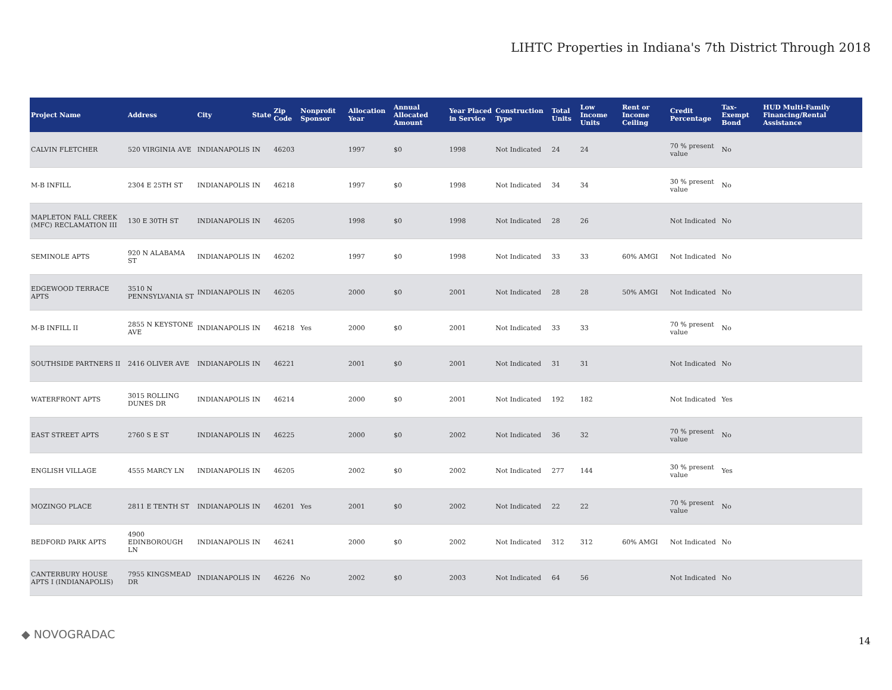LIHTC Properties in Indiana's 7th District Through 2018
| Project Name | Address | City | State | Zip Code | Nonprofit Sponsor | Allocation Year | Annual Allocated Amount | Year Placed in Service | Construction Type | Total Units | Low Income Units | Rent or Income Ceiling | Credit Percentage | Tax-Exempt Bond | HUD Multi-Family Financing/Rental Assistance |
| --- | --- | --- | --- | --- | --- | --- | --- | --- | --- | --- | --- | --- | --- | --- | --- |
| CALVIN FLETCHER | 520 VIRGINIA AVE | INDIANAPOLIS | IN | 46203 | | 1997 | $0 | 1998 | Not Indicated | 24 | 24 | | 70 % present value | No | |
| M-B INFILL | 2304 E 25TH ST | INDIANAPOLIS | IN | 46218 | | 1997 | $0 | 1998 | Not Indicated | 34 | 34 | | 30 % present value | No | |
| MAPLETON FALL CREEK (MFC) RECLAMATION III | 130 E 30TH ST | INDIANAPOLIS | IN | 46205 | | 1998 | $0 | 1998 | Not Indicated | 28 | 26 | | Not Indicated | No | |
| SEMINOLE APTS | 920 N ALABAMA ST | INDIANAPOLIS | IN | 46202 | | 1997 | $0 | 1998 | Not Indicated | 33 | 33 | 60% AMGI | Not Indicated | No | |
| EDGEWOOD TERRACE APTS | 3510 N PENNSYLVANIA ST | INDIANAPOLIS | IN | 46205 | | 2000 | $0 | 2001 | Not Indicated | 28 | 28 | 50% AMGI | Not Indicated | No | |
| M-B INFILL II | 2855 N KEYSTONE AVE | INDIANAPOLIS | IN | 46218 | Yes | 2000 | $0 | 2001 | Not Indicated | 33 | 33 | | 70 % present value | No | |
| SOUTHSIDE PARTNERS II | 2416 OLIVER AVE | INDIANAPOLIS | IN | 46221 | | 2001 | $0 | 2001 | Not Indicated | 31 | 31 | | Not Indicated | No | |
| WATERFRONT APTS | 3015 ROLLING DUNES DR | INDIANAPOLIS | IN | 46214 | | 2000 | $0 | 2001 | Not Indicated | 192 | 182 | | Not Indicated | Yes | |
| EAST STREET APTS | 2760 S E ST | INDIANAPOLIS | IN | 46225 | | 2000 | $0 | 2002 | Not Indicated | 36 | 32 | | 70 % present value | No | |
| ENGLISH VILLAGE | 4555 MARCY LN | INDIANAPOLIS | IN | 46205 | | 2002 | $0 | 2002 | Not Indicated | 277 | 144 | | 30 % present value | Yes | |
| MOZINGO PLACE | 2811 E TENTH ST | INDIANAPOLIS | IN | 46201 | Yes | 2001 | $0 | 2002 | Not Indicated | 22 | 22 | | 70 % present value | No | |
| BEDFORD PARK APTS | 4900 EDINBOROUGH LN | INDIANAPOLIS | IN | 46241 | | 2000 | $0 | 2002 | Not Indicated | 312 | 312 | 60% AMGI | Not Indicated | No | |
| CANTERBURY HOUSE APTS I (INDIANAPOLIS) | 7955 KINGSMEAD DR | INDIANAPOLIS | IN | 46226 | No | 2002 | $0 | 2003 | Not Indicated | 64 | 56 | | Not Indicated | No | |
◆ NOVOGRADAC 14